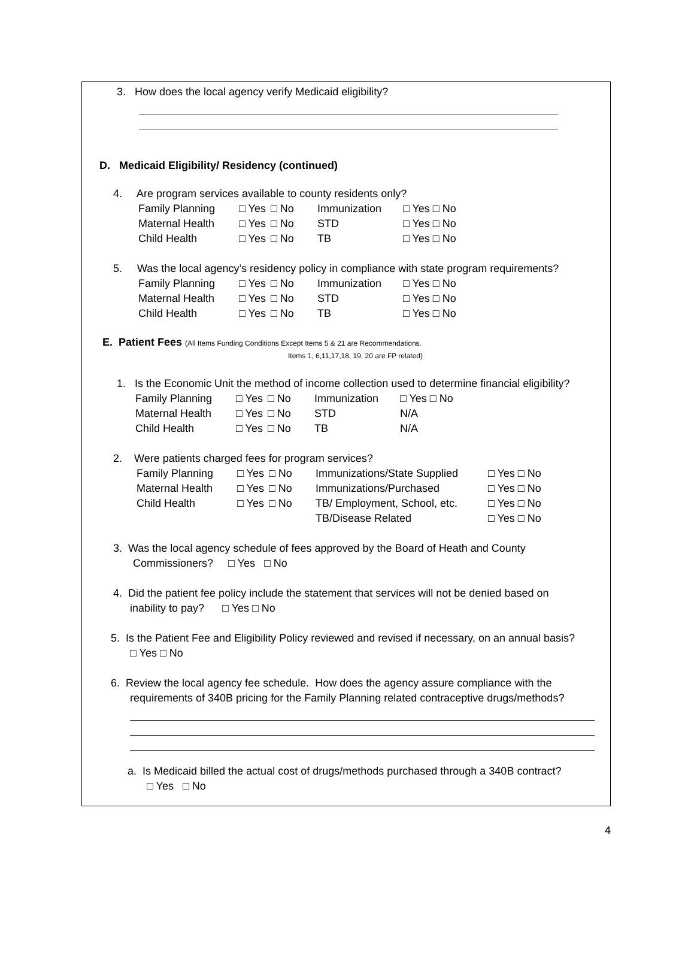3. How does the local agency verify Medicaid eligibility?
D. Medicaid Eligibility/ Residency (continued)
4. Are program services available to county residents only?
| Family Planning | □ Yes | □ No | Immunization | □ Yes □ No |
| Maternal Health | □ Yes | □ No | STD | □ Yes □ No |
| Child Health | □ Yes | □ No | TB | □ Yes □ No |
5. Was the local agency’s residency policy in compliance with state program requirements?
| Family Planning | □ Yes | □ No | Immunization | □ Yes □ No |
| Maternal Health | □ Yes | □ No | STD | □ Yes □ No |
| Child Health | □ Yes | □ No | TB | □ Yes □ No |
E. Patient Fees (All Items Funding Conditions Except Items 5 & 21 are Recommendations.
Items 1, 6,11,17,18, 19, 20 are FP related)
1. Is the Economic Unit the method of income collection used to determine financial eligibility?
| Family Planning | □ Yes | □ No | Immunization | □ Yes □ No |
| Maternal Health | □ Yes | □ No | STD | N/A |
| Child Health | □ Yes | □ No | TB | N/A |
2. Were patients charged fees for program services?
| Family Planning | □ Yes | □ No | Immunizations/State Supplied | □ Yes □ No |
| Maternal Health | □ Yes | □ No | Immunizations/Purchased | □ Yes □ No |
| Child Health | □ Yes | □ No | TB/ Employment, School, etc. | □ Yes □ No |
| | | | TB/Disease Related | □ Yes □ No |
3. Was the local agency schedule of fees approved by the Board of Heath and County
Commissioners? □ Yes □ No
4. Did the patient fee policy include the statement that services will not be denied based on
inability to pay? □ Yes □ No
5. Is the Patient Fee and Eligibility Policy reviewed and revised if necessary, on an annual basis?
□ Yes □ No
6. Review the local agency fee schedule. How does the agency assure compliance with the
requirements of 340B pricing for the Family Planning related contraceptive drugs/methods?
a. Is Medicaid billed the actual cost of drugs/methods purchased through a 340B contract?
□ Yes □ No
4